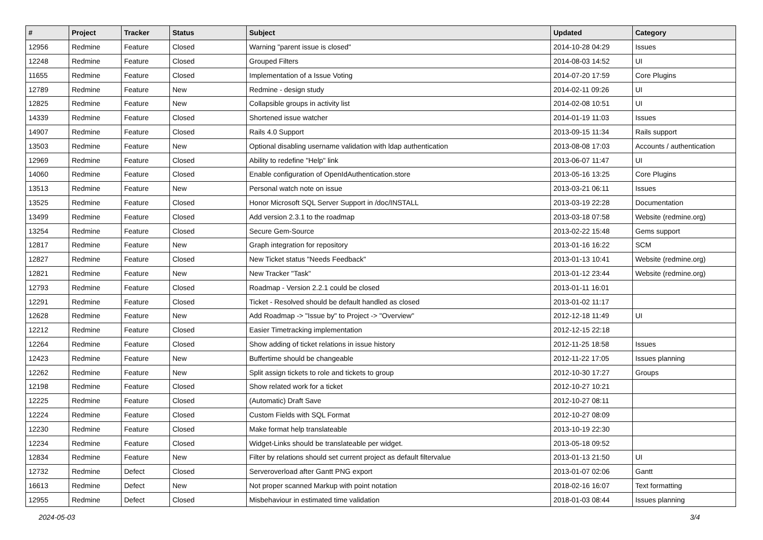| # | Project | Tracker | Status | Subject | Updated | Category |
| --- | --- | --- | --- | --- | --- | --- |
| 12956 | Redmine | Feature | Closed | Warning "parent issue is closed" | 2014-10-28 04:29 | Issues |
| 12248 | Redmine | Feature | Closed | Grouped Filters | 2014-08-03 14:52 | UI |
| 11655 | Redmine | Feature | Closed | Implementation of a Issue Voting | 2014-07-20 17:59 | Core Plugins |
| 12789 | Redmine | Feature | New | Redmine - design study | 2014-02-11 09:26 | UI |
| 12825 | Redmine | Feature | New | Collapsible groups in activity list | 2014-02-08 10:51 | UI |
| 14339 | Redmine | Feature | Closed | Shortened issue watcher | 2014-01-19 11:03 | Issues |
| 14907 | Redmine | Feature | Closed | Rails 4.0 Support | 2013-09-15 11:34 | Rails support |
| 13503 | Redmine | Feature | New | Optional disabling username validation with ldap authentication | 2013-08-08 17:03 | Accounts / authentication |
| 12969 | Redmine | Feature | Closed | Ability to redefine "Help" link | 2013-06-07 11:47 | UI |
| 14060 | Redmine | Feature | Closed | Enable configuration of OpenIdAuthentication.store | 2013-05-16 13:25 | Core Plugins |
| 13513 | Redmine | Feature | New | Personal watch note on issue | 2013-03-21 06:11 | Issues |
| 13525 | Redmine | Feature | Closed | Honor Microsoft SQL Server Support in /doc/INSTALL | 2013-03-19 22:28 | Documentation |
| 13499 | Redmine | Feature | Closed | Add version 2.3.1 to the roadmap | 2013-03-18 07:58 | Website (redmine.org) |
| 13254 | Redmine | Feature | Closed | Secure Gem-Source | 2013-02-22 15:48 | Gems support |
| 12817 | Redmine | Feature | New | Graph integration for repository | 2013-01-16 16:22 | SCM |
| 12827 | Redmine | Feature | Closed | New Ticket status "Needs Feedback" | 2013-01-13 10:41 | Website (redmine.org) |
| 12821 | Redmine | Feature | New | New Tracker "Task" | 2013-01-12 23:44 | Website (redmine.org) |
| 12793 | Redmine | Feature | Closed | Roadmap - Version 2.2.1 could be closed | 2013-01-11 16:01 | |
| 12291 | Redmine | Feature | Closed | Ticket - Resolved should be default handled as closed | 2013-01-02 11:17 | |
| 12628 | Redmine | Feature | New | Add Roadmap -> "Issue by" to Project -> "Overview" | 2012-12-18 11:49 | UI |
| 12212 | Redmine | Feature | Closed | Easier Timetracking implementation | 2012-12-15 22:18 | |
| 12264 | Redmine | Feature | Closed | Show adding of ticket relations in issue history | 2012-11-25 18:58 | Issues |
| 12423 | Redmine | Feature | New | Buffertime should be changeable | 2012-11-22 17:05 | Issues planning |
| 12262 | Redmine | Feature | New | Split assign tickets to role and tickets to group | 2012-10-30 17:27 | Groups |
| 12198 | Redmine | Feature | Closed | Show related work for a ticket | 2012-10-27 10:21 | |
| 12225 | Redmine | Feature | Closed | (Automatic) Draft Save | 2012-10-27 08:11 | |
| 12224 | Redmine | Feature | Closed | Custom Fields with SQL Format | 2012-10-27 08:09 | |
| 12230 | Redmine | Feature | Closed | Make format help translateable | 2013-10-19 22:30 | |
| 12234 | Redmine | Feature | Closed | Widget-Links should be translateable per widget. | 2013-05-18 09:52 | |
| 12834 | Redmine | Feature | New | Filter by relations should set current project as default filtervalue | 2013-01-13 21:50 | UI |
| 12732 | Redmine | Defect | Closed | Serveroverload after Gantt PNG export | 2013-01-07 02:06 | Gantt |
| 16613 | Redmine | Defect | New | Not proper scanned Markup with point notation | 2018-02-16 16:07 | Text formatting |
| 12955 | Redmine | Defect | Closed | Misbehaviour in estimated time validation | 2018-01-03 08:44 | Issues planning |
2024-05-03 3/4